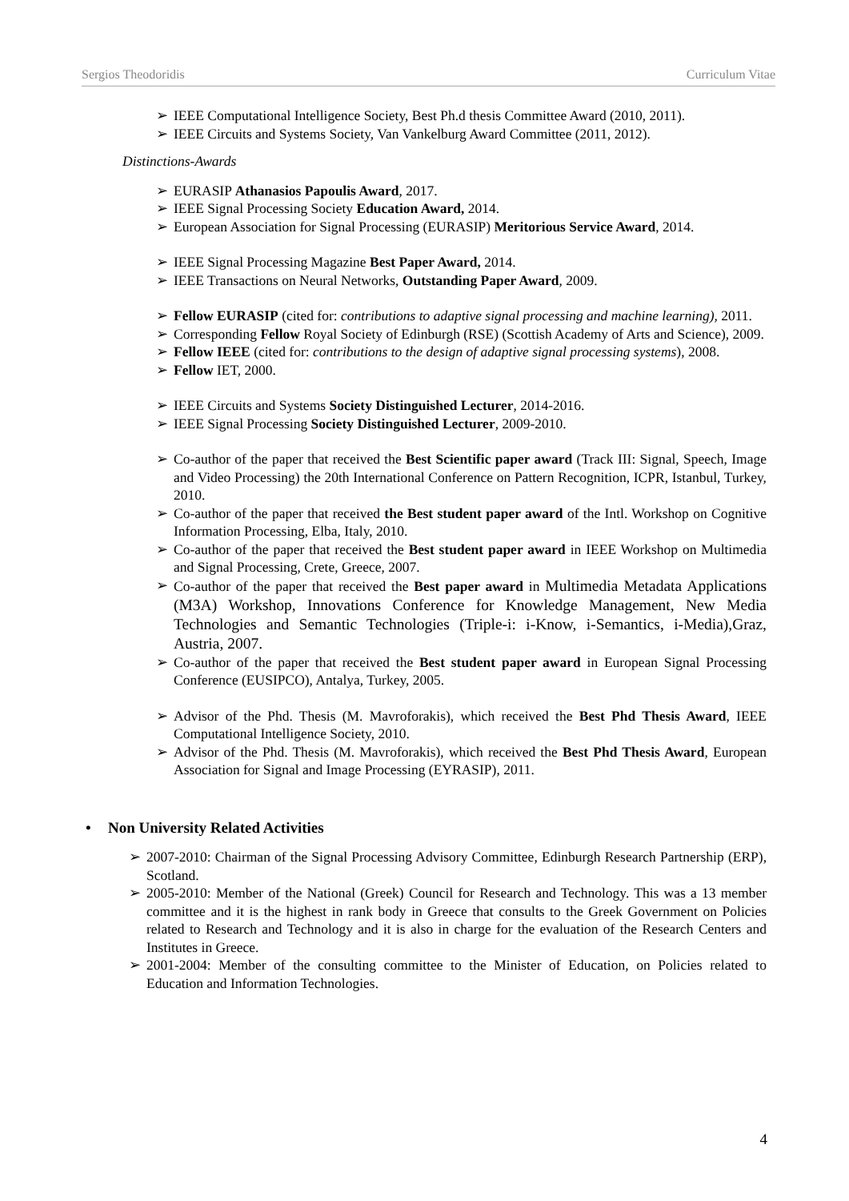Sergios Theodoridis Curriculum Vitae
➢ IEEE Computational Intelligence Society, Best Ph.d thesis Committee Award (2010, 2011).
➢ IEEE Circuits and Systems Society, Van Vankelburg Award Committee (2011, 2012).
Distinctions-Awards
➢ EURASIP Athanasios Papoulis Award, 2017.
➢ IEEE Signal Processing Society Education Award, 2014.
➢ European Association for Signal Processing (EURASIP) Meritorious Service Award, 2014.
➢ IEEE Signal Processing Magazine Best Paper Award, 2014.
➢ IEEE Transactions on Neural Networks, Outstanding Paper Award, 2009.
➢ Fellow EURASIP (cited for: contributions to adaptive signal processing and machine learning), 2011.
➢ Corresponding Fellow Royal Society of Edinburgh (RSE) (Scottish Academy of Arts and Science), 2009.
➢ Fellow IEEE (cited for: contributions to the design of adaptive signal processing systems), 2008.
➢ Fellow IET, 2000.
➢ IEEE Circuits and Systems Society Distinguished Lecturer, 2014-2016.
➢ IEEE Signal Processing Society Distinguished Lecturer, 2009-2010.
➢ Co-author of the paper that received the Best Scientific paper award (Track III: Signal, Speech, Image and Video Processing) the 20th International Conference on Pattern Recognition, ICPR, Istanbul, Turkey, 2010.
➢ Co-author of the paper that received the Best student paper award of the Intl. Workshop on Cognitive Information Processing, Elba, Italy, 2010.
➢ Co-author of the paper that received the Best student paper award in IEEE Workshop on Multimedia and Signal Processing, Crete, Greece, 2007.
➢ Co-author of the paper that received the Best paper award in Multimedia Metadata Applications (M3A) Workshop, Innovations Conference for Knowledge Management, New Media Technologies and Semantic Technologies (Triple-i: i-Know, i-Semantics, i-Media),Graz, Austria, 2007.
➢ Co-author of the paper that received the Best student paper award in European Signal Processing Conference (EUSIPCO), Antalya, Turkey, 2005.
➢ Advisor of the Phd. Thesis (M. Mavroforakis), which received the Best Phd Thesis Award, IEEE Computational Intelligence Society, 2010.
➢ Advisor of the Phd. Thesis (M. Mavroforakis), which received the Best Phd Thesis Award, European Association for Signal and Image Processing (EYRASIP), 2011.
• Non University Related Activities
➢ 2007-2010: Chairman of the Signal Processing Advisory Committee, Edinburgh Research Partnership (ERP), Scotland.
➢ 2005-2010: Member of the National (Greek) Council for Research and Technology. This was a 13 member committee and it is the highest in rank body in Greece that consults to the Greek Government on Policies related to Research and Technology and it is also in charge for the evaluation of the Research Centers and Institutes in Greece.
➢ 2001-2004: Member of the consulting committee to the Minister of Education, on Policies related to Education and Information Technologies.
4